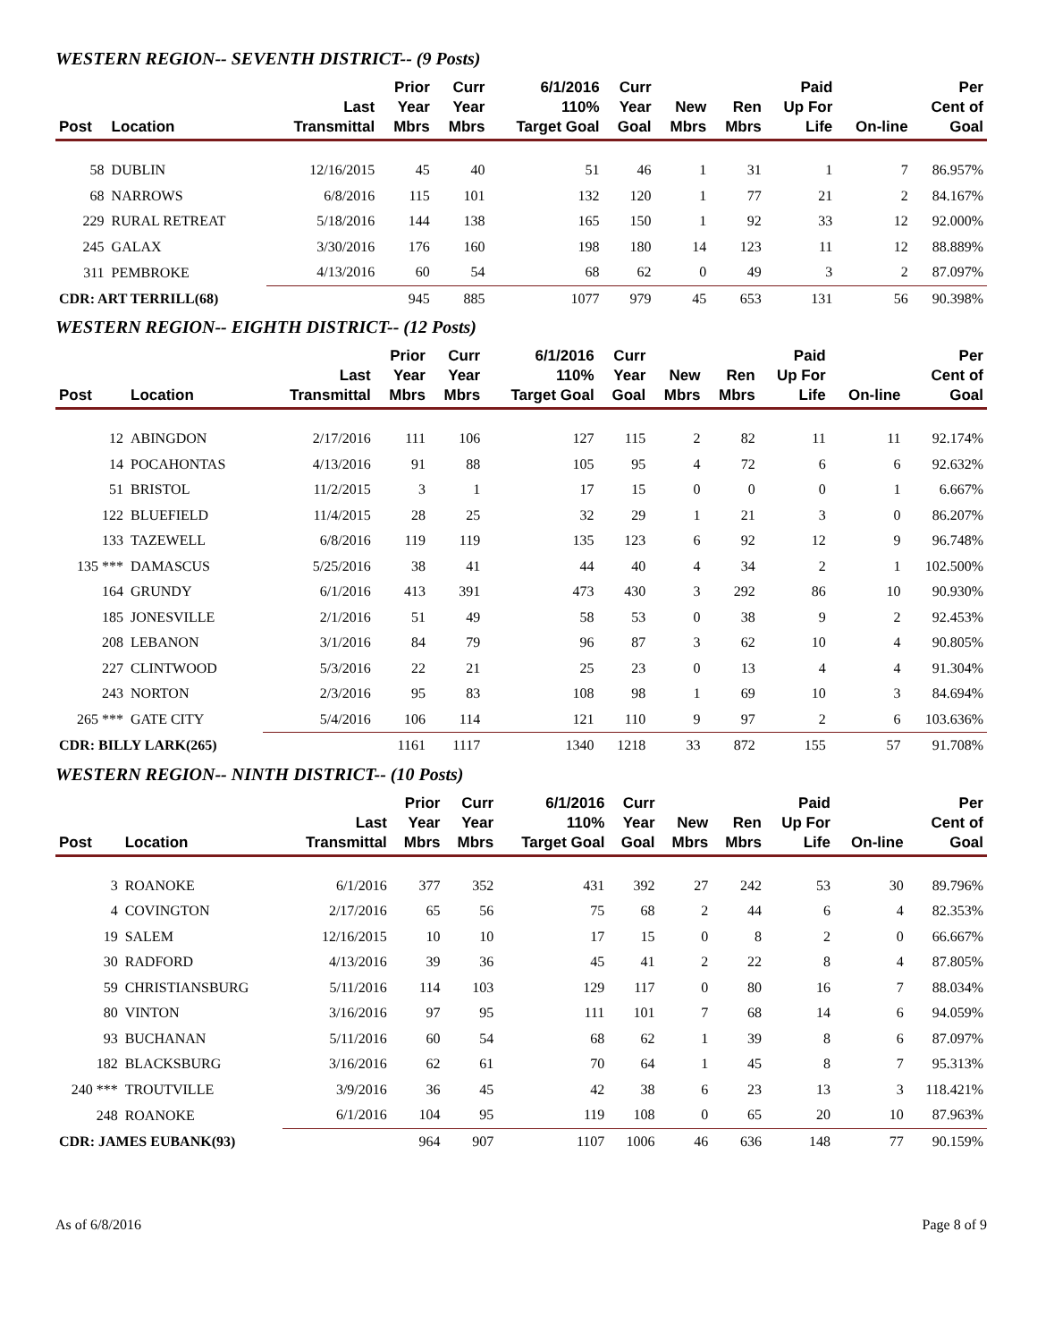WESTERN REGION-- SEVENTH DISTRICT-- (9 Posts)
| Post | Location | Last Transmittal | Prior Year Mbrs | Curr Year Mbrs | 6/1/2016 110% Target Goal | Curr Year Goal | New Mbrs | Ren Mbrs | Paid Up For Life | On-line | Per Cent of Goal |
| --- | --- | --- | --- | --- | --- | --- | --- | --- | --- | --- | --- |
| 58 | DUBLIN | 12/16/2015 | 45 | 40 | 51 | 46 | 1 | 31 | 1 | 7 | 86.957% |
| 68 | NARROWS | 6/8/2016 | 115 | 101 | 132 | 120 | 1 | 77 | 21 | 2 | 84.167% |
| 229 | RURAL RETREAT | 5/18/2016 | 144 | 138 | 165 | 150 | 1 | 92 | 33 | 12 | 92.000% |
| 245 | GALAX | 3/30/2016 | 176 | 160 | 198 | 180 | 14 | 123 | 11 | 12 | 88.889% |
| 311 | PEMBROKE | 4/13/2016 | 60 | 54 | 68 | 62 | 0 | 49 | 3 | 2 | 87.097% |
| CDR: ART TERRILL(68) | | | 945 | 885 | 1077 | 979 | 45 | 653 | 131 | 56 | 90.398% |
WESTERN REGION-- EIGHTH DISTRICT-- (12 Posts)
| Post | Location | Last Transmittal | Prior Year Mbrs | Curr Year Mbrs | 6/1/2016 110% Target Goal | Curr Year Goal | New Mbrs | Ren Mbrs | Paid Up For Life | On-line | Per Cent of Goal |
| --- | --- | --- | --- | --- | --- | --- | --- | --- | --- | --- | --- |
| 12 | ABINGDON | 2/17/2016 | 111 | 106 | 127 | 115 | 2 | 82 | 11 | 11 | 92.174% |
| 14 | POCAHONTAS | 4/13/2016 | 91 | 88 | 105 | 95 | 4 | 72 | 6 | 6 | 92.632% |
| 51 | BRISTOL | 11/2/2015 | 3 | 1 | 17 | 15 | 0 | 0 | 0 | 1 | 6.667% |
| 122 | BLUEFIELD | 11/4/2015 | 28 | 25 | 32 | 29 | 1 | 21 | 3 | 0 | 86.207% |
| 133 | TAZEWELL | 6/8/2016 | 119 | 119 | 135 | 123 | 6 | 92 | 12 | 9 | 96.748% |
| 135 *** | DAMASCUS | 5/25/2016 | 38 | 41 | 44 | 40 | 4 | 34 | 2 | 1 | 102.500% |
| 164 | GRUNDY | 6/1/2016 | 413 | 391 | 473 | 430 | 3 | 292 | 86 | 10 | 90.930% |
| 185 | JONESVILLE | 2/1/2016 | 51 | 49 | 58 | 53 | 0 | 38 | 9 | 2 | 92.453% |
| 208 | LEBANON | 3/1/2016 | 84 | 79 | 96 | 87 | 3 | 62 | 10 | 4 | 90.805% |
| 227 | CLINTWOOD | 5/3/2016 | 22 | 21 | 25 | 23 | 0 | 13 | 4 | 4 | 91.304% |
| 243 | NORTON | 2/3/2016 | 95 | 83 | 108 | 98 | 1 | 69 | 10 | 3 | 84.694% |
| 265 *** | GATE CITY | 5/4/2016 | 106 | 114 | 121 | 110 | 9 | 97 | 2 | 6 | 103.636% |
| CDR: BILLY LARK(265) | | | 1161 | 1117 | 1340 | 1218 | 33 | 872 | 155 | 57 | 91.708% |
WESTERN REGION-- NINTH DISTRICT-- (10 Posts)
| Post | Location | Last Transmittal | Prior Year Mbrs | Curr Year Mbrs | 6/1/2016 110% Target Goal | Curr Year Goal | New Mbrs | Ren Mbrs | Paid Up For Life | On-line | Per Cent of Goal |
| --- | --- | --- | --- | --- | --- | --- | --- | --- | --- | --- | --- |
| 3 | ROANOKE | 6/1/2016 | 377 | 352 | 431 | 392 | 27 | 242 | 53 | 30 | 89.796% |
| 4 | COVINGTON | 2/17/2016 | 65 | 56 | 75 | 68 | 2 | 44 | 6 | 4 | 82.353% |
| 19 | SALEM | 12/16/2015 | 10 | 10 | 17 | 15 | 0 | 8 | 2 | 0 | 66.667% |
| 30 | RADFORD | 4/13/2016 | 39 | 36 | 45 | 41 | 2 | 22 | 8 | 4 | 87.805% |
| 59 | CHRISTIANSBURG | 5/11/2016 | 114 | 103 | 129 | 117 | 0 | 80 | 16 | 7 | 88.034% |
| 80 | VINTON | 3/16/2016 | 97 | 95 | 111 | 101 | 7 | 68 | 14 | 6 | 94.059% |
| 93 | BUCHANAN | 5/11/2016 | 60 | 54 | 68 | 62 | 1 | 39 | 8 | 6 | 87.097% |
| 182 | BLACKSBURG | 3/16/2016 | 62 | 61 | 70 | 64 | 1 | 45 | 8 | 7 | 95.313% |
| 240 *** | TROUTVILLE | 3/9/2016 | 36 | 45 | 42 | 38 | 6 | 23 | 13 | 3 | 118.421% |
| 248 | ROANOKE | 6/1/2016 | 104 | 95 | 119 | 108 | 0 | 65 | 20 | 10 | 87.963% |
| CDR: JAMES EUBANK(93) | | | 964 | 907 | 1107 | 1006 | 46 | 636 | 148 | 77 | 90.159% |
As of 6/8/2016 Page 8 of 9